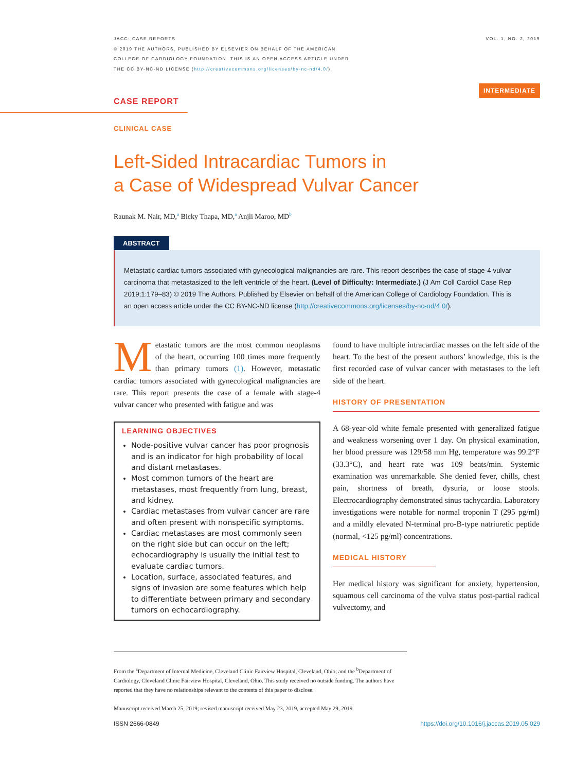JACC: CASE REPORTS
© 2019 THE AUTHORS. PUBLISHED BY ELSEVIER ON BEHALF OF THE AMERICAN
COLLEGE OF CARDIOLOGY FOUNDATION. THIS IS AN OPEN ACCESS ARTICLE UNDER
THE CC BY-NC-ND LICENSE (http://creativecommons.org/licenses/by-nc-nd/4.0/).
VOL. 1, NO. 2, 2019
CASE REPORT
INTERMEDIATE
CLINICAL CASE
Left-Sided Intracardiac Tumors in
a Case of Widespread Vulvar Cancer
Raunak M. Nair, MD,<sup>a</sup> Bicky Thapa, MD,<sup>a</sup> Anjli Maroo, MD<sup>b</sup>
ABSTRACT
Metastatic cardiac tumors associated with gynecological malignancies are rare. This report describes the case of stage-4 vulvar carcinoma that metastasized to the left ventricle of the heart. (Level of Difficulty: Intermediate.) (J Am Coll Cardiol Case Rep 2019;1:179–83) © 2019 The Authors. Published by Elsevier on behalf of the American College of Cardiology Foundation. This is an open access article under the CC BY-NC-ND license (http://creativecommons.org/licenses/by-nc-nd/4.0/).
Metastatic tumors are the most common neoplasms of the heart, occurring 100 times more frequently than primary tumors (1). However, metastatic cardiac tumors associated with gynecological malignancies are rare. This report presents the case of a female with stage-4 vulvar cancer who presented with fatigue and was
LEARNING OBJECTIVES
Node-positive vulvar cancer has poor prognosis and is an indicator for high probability of local and distant metastases.
Most common tumors of the heart are metastases, most frequently from lung, breast, and kidney.
Cardiac metastases from vulvar cancer are rare and often present with nonspecific symptoms.
Cardiac metastases are most commonly seen on the right side but can occur on the left; echocardiography is usually the initial test to evaluate cardiac tumors.
Location, surface, associated features, and signs of invasion are some features which help to differentiate between primary and secondary tumors on echocardiography.
found to have multiple intracardiac masses on the left side of the heart. To the best of the present authors’ knowledge, this is the first recorded case of vulvar cancer with metastases to the left side of the heart.
HISTORY OF PRESENTATION
A 68-year-old white female presented with generalized fatigue and weakness worsening over 1 day. On physical examination, her blood pressure was 129/58 mm Hg, temperature was 99.2°F (33.3°C), and heart rate was 109 beats/min. Systemic examination was unremarkable. She denied fever, chills, chest pain, shortness of breath, dysuria, or loose stools. Electrocardiography demonstrated sinus tachycardia. Laboratory investigations were notable for normal troponin T (295 pg/ml) and a mildly elevated N-terminal pro-B-type natriuretic peptide (normal, <125 pg/ml) concentrations.
MEDICAL HISTORY
Her medical history was significant for anxiety, hypertension, squamous cell carcinoma of the vulva status post-partial radical vulvectomy, and
From the <sup>a</sup>Department of Internal Medicine, Cleveland Clinic Fairview Hospital, Cleveland, Ohio; and the <sup>b</sup>Department of Cardiology, Cleveland Clinic Fairview Hospital, Cleveland, Ohio. This study received no outside funding. The authors have reported that they have no relationships relevant to the contents of this paper to disclose.
Manuscript received March 25, 2019; revised manuscript received May 23, 2019, accepted May 29, 2019.
ISSN 2666-0849 https://doi.org/10.1016/j.jaccas.2019.05.029